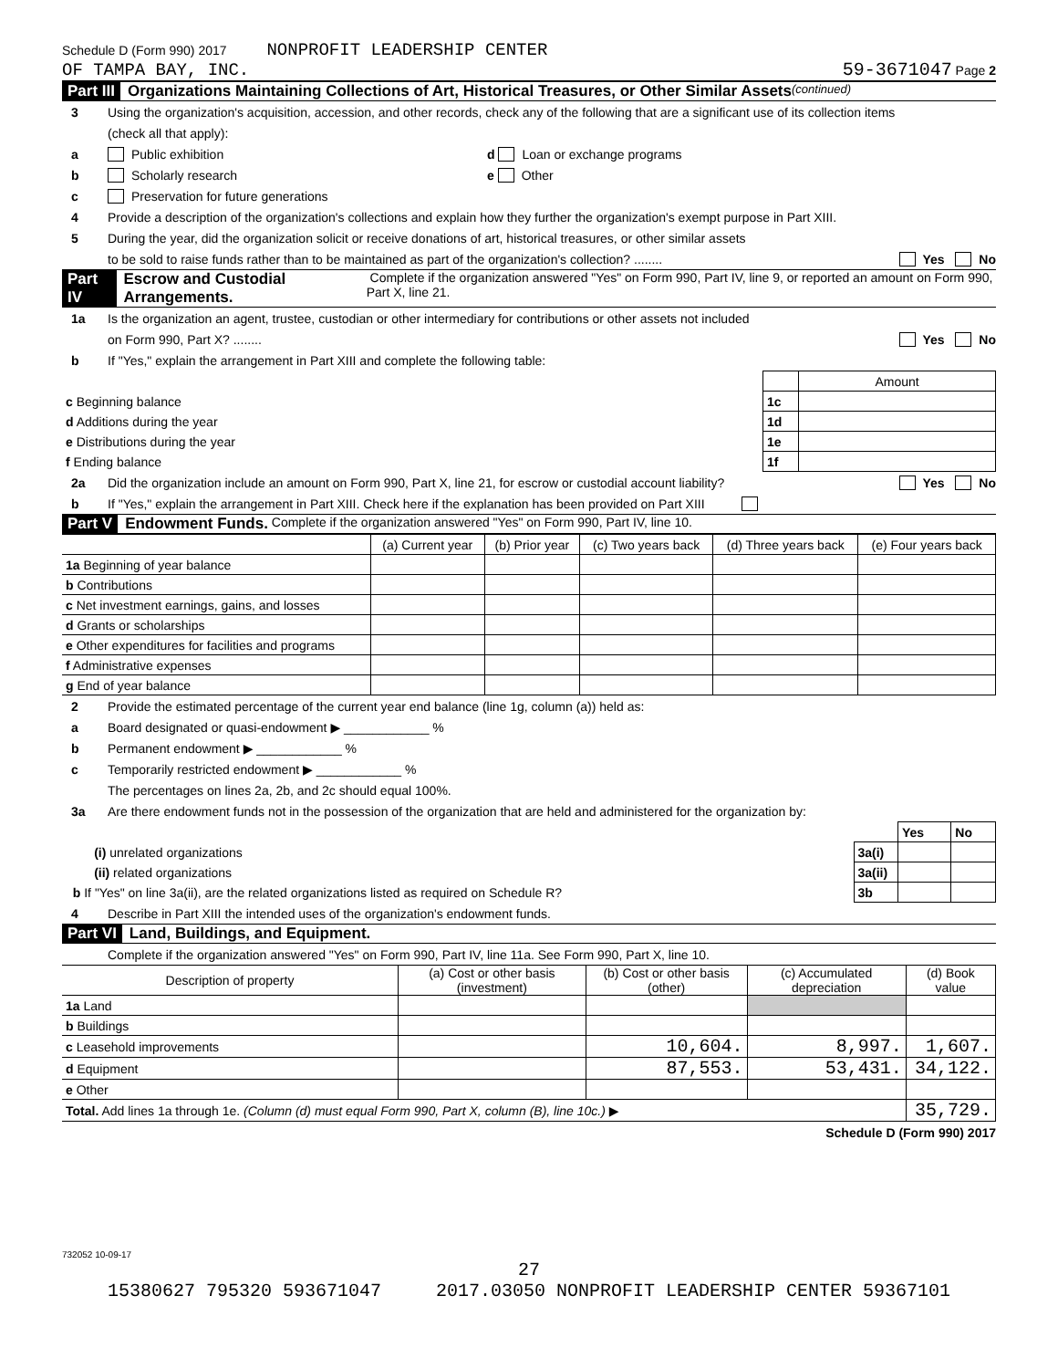Schedule D (Form 990) 2017 NONPROFIT LEADERSHIP CENTER
OF TAMPA BAY, INC. 59-3671047 Page 2
Part III Organizations Maintaining Collections of Art, Historical Treasures, or Other Similar Assets (continued)
3 Using the organization's acquisition, accession, and other records, check any of the following that are a significant use of its collection items
(check all that apply):
a Public exhibition d Loan or exchange programs
b Scholarly research e Other
c Preservation for future generations
4 Provide a description of the organization's collections and explain how they further the organization's exempt purpose in Part XIII.
5 During the year, did the organization solicit or receive donations of art, historical treasures, or other similar assets
to be sold to raise funds rather than to be maintained as part of the organization's collection? ........ Yes No
Part IV Escrow and Custodial Arrangements. Complete if the organization answered "Yes" on Form 990, Part IV, line 9, or reported an amount on Form 990, Part X, line 21.
1a Is the organization an agent, trustee, custodian or other intermediary for contributions or other assets not included
on Form 990, Part X? ........ Yes No
b If "Yes," explain the arrangement in Part XIII and complete the following table:
| | | Amount |
| c Beginning balance | 1c | |
| d Additions during the year | 1d | |
| e Distributions during the year | 1e | |
| f Ending balance | 1f | |
2a Did the organization include an amount on Form 990, Part X, line 21, for escrow or custodial account liability? Yes No
b If "Yes," explain the arrangement in Part XIII. Check here if the explanation has been provided on Part XIII
Part V Endowment Funds. Complete if the organization answered "Yes" on Form 990, Part IV, line 10.
| | (a) Current year | (b) Prior year | (c) Two years back | (d) Three years back | (e) Four years back |
| --- | --- | --- | --- | --- | --- |
| 1a Beginning of year balance | | | | | |
| b Contributions | | | | | |
| c Net investment earnings, gains, and losses | | | | | |
| d Grants or scholarships | | | | | |
| e Other expenditures for facilities and programs | | | | | |
| f Administrative expenses | | | | | |
| g End of year balance | | | | | |
2 Provide the estimated percentage of the current year end balance (line 1g, column (a)) held as:
a Board designated or quasi-endowment ▶ ____________ %
b Permanent endowment ▶ ____________ %
c Temporarily restricted endowment ▶ ____________ %
The percentages on lines 2a, 2b, and 2c should equal 100%.
3a Are there endowment funds not in the possession of the organization that are held and administered for the organization by:
| | | Yes | No |
| (i) unrelated organizations | 3a(i) | | |
| (ii) related organizations | 3a(ii) | | |
| b If "Yes" on line 3a(ii), are the related organizations listed as required on Schedule R? | 3b | | |
4 Describe in Part XIII the intended uses of the organization's endowment funds.
Part VI Land, Buildings, and Equipment.
Complete if the organization answered "Yes" on Form 990, Part IV, line 11a. See Form 990, Part X, line 10.
| Description of property | (a) Cost or other basis (investment) | (b) Cost or other basis (other) | (c) Accumulated depreciation | (d) Book value |
| --- | --- | --- | --- | --- |
| 1a Land | | | | |
| b Buildings | | | | |
| c Leasehold improvements | | 10,604. | 8,997. | 1,607. |
| d Equipment | | 87,553. | 53,431. | 34,122. |
| e Other | | | | |
| Total. Add lines 1a through 1e. (Column (d) must equal Form 990, Part X, column (B), line 10c.) ▶ | | | | 35,729. |
Schedule D (Form 990) 2017
732052 10-09-17
27
15380627 795320 593671047 2017.03050 NONPROFIT LEADERSHIP CENTER 59367101